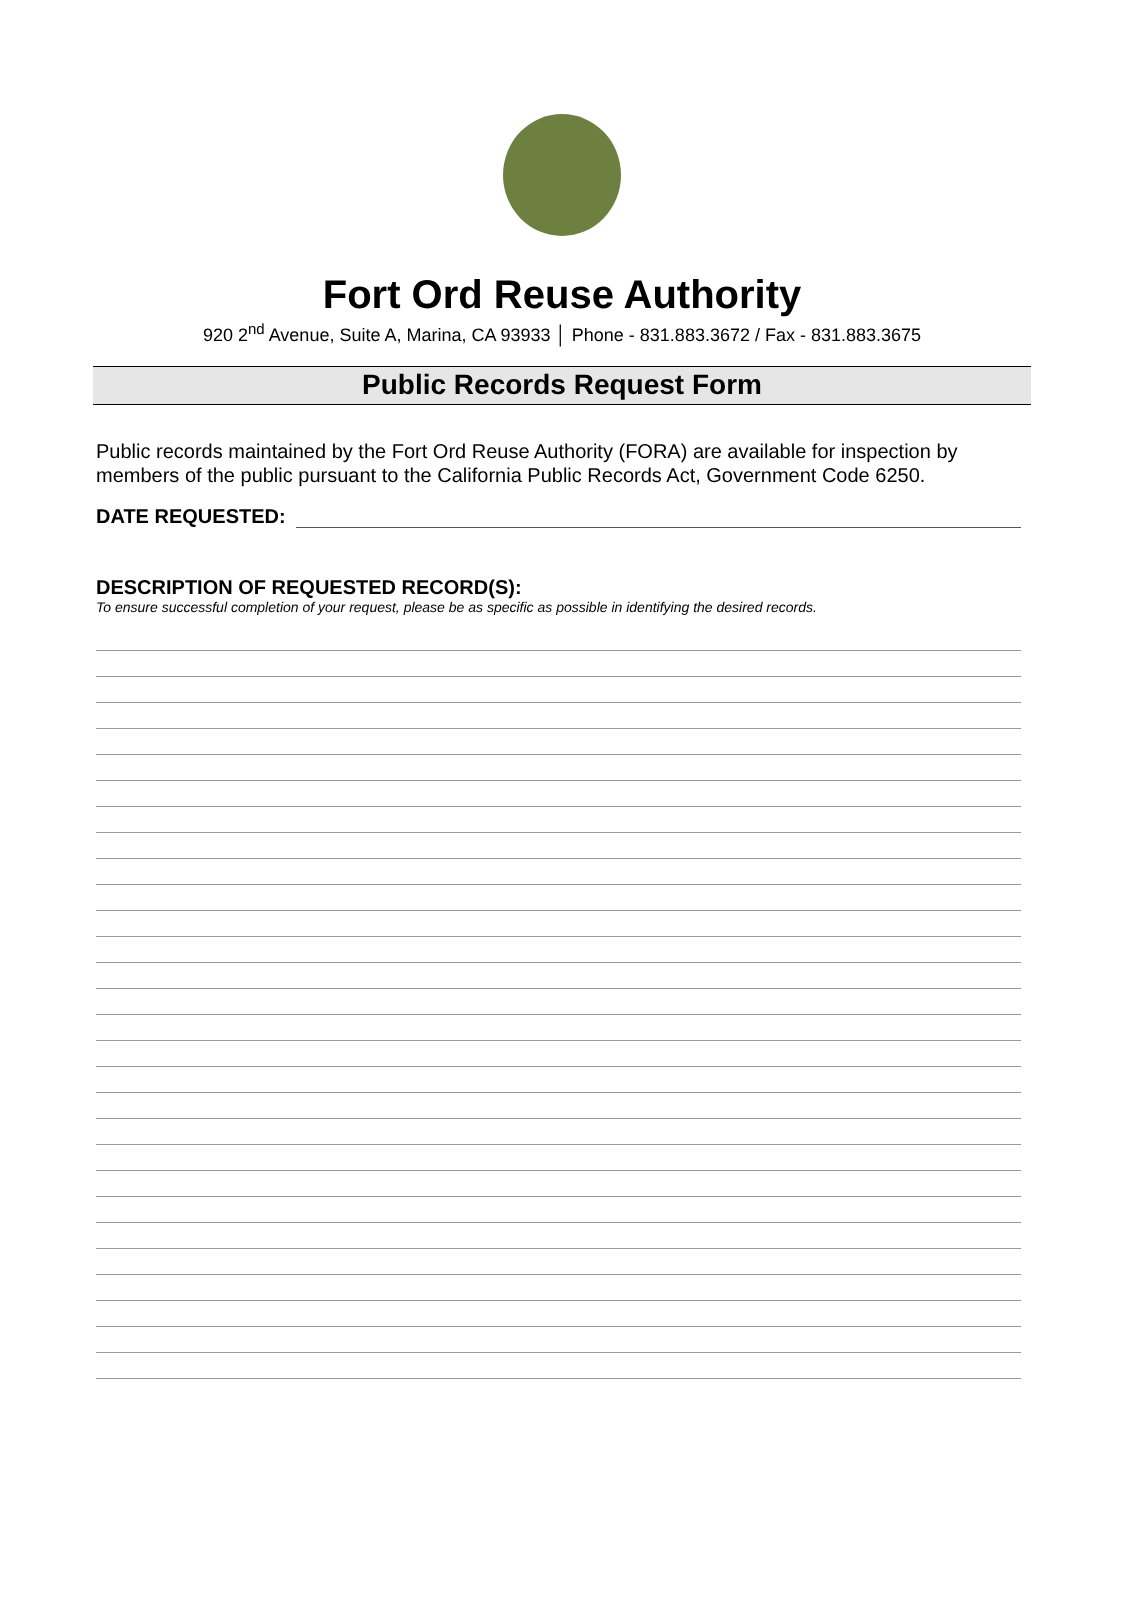Fort Ord Reuse Authority
920 2<sup>nd</sup> Avenue, Suite A, Marina, CA 93933 │ Phone - 831.883.3672 / Fax - 831.883.3675
Public Records Request Form
Public records maintained by the Fort Ord Reuse Authority (FORA) are available for inspection by members of the public pursuant to the California Public Records Act, Government Code 6250.
DATE REQUESTED:
DESCRIPTION OF REQUESTED RECORD(S):
To ensure successful completion of your request, please be as specific as possible in identifying the desired records.